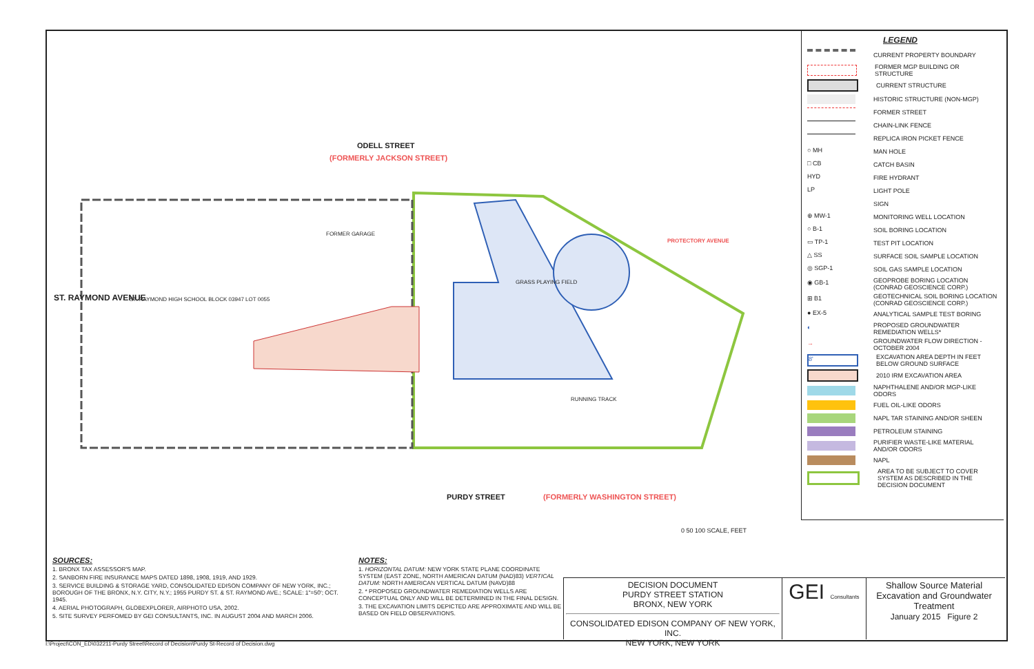ODELL STREET
(FORMERLY JACKSON STREET)
ST. RAYMOND AVENUE
ST. RAYMOND HIGH SCHOOL BLOCK 03947 LOT 0055
FORMER GARAGE
GRASS PLAYING FIELD
PROTECTORY AVENUE
PURDY STREET (FORMERLY WASHINGTON STREET)
RUNNING TRACK
0 50 100 SCALE, FEET
LEGEND
CURRENT PROPERTY BOUNDARY
FORMER MGP BUILDING OR STRUCTURE
CURRENT STRUCTURE
HISTORIC STRUCTURE (NON-MGP)
FORMER STREET
CHAIN-LINK FENCE
REPLICA IRON PICKET FENCE
○ MH
MAN HOLE
□ CB
CATCH BASIN
HYD
FIRE HYDRANT
LP
LIGHT POLE
SIGN
⊕ MW-1
MONITORING WELL LOCATION
○ B-1
SOIL BORING LOCATION
▭ TP-1
TEST PIT LOCATION
△ SS
SURFACE SOIL SAMPLE LOCATION
◎ SGP-1
SOIL GAS SAMPLE LOCATION
◉ GB-1
GEOPROBE BORING LOCATION (CONRAD GEOSCIENCE CORP.)
⊞ B1
GEOTECHNICAL SOIL BORING LOCATION (CONRAD GEOSCIENCE CORP.)
● EX-5
ANALYTICAL SAMPLE TEST BORING
◐
PROPOSED GROUNDWATER REMEDIATION WELLS*
→
GROUNDWATER FLOW DIRECTION - OCTOBER 2004
8'
EXCAVATION AREA DEPTH IN FEET BELOW GROUND SURFACE
2010 IRM EXCAVATION AREA
NAPHTHALENE AND/OR MGP-LIKE ODORS
FUEL OIL-LIKE ODORS
NAPL TAR STAINING AND/OR SHEEN
PETROLEUM STAINING
PURIFIER WASTE-LIKE MATERIAL AND/OR ODORS
NAPL
AREA TO BE SUBJECT TO COVER SYSTEM AS DESCRIBED IN THE DECISION DOCUMENT
SOURCES:
1. BRONX TAX ASSESSOR'S MAP.
2. SANBORN FIRE INSURANCE MAPS DATED 1898, 1908, 1919, AND 1929.
3. SERVICE BUILDING & STORAGE YARD, CONSOLIDATED EDISON COMPANY OF NEW YORK, INC.; BOROUGH OF THE BRONX, N.Y. CITY, N.Y.; 1955 PURDY ST. & ST. RAYMOND AVE.; SCALE: 1"=50'; OCT. 1945.
4. AERIAL PHOTOGRAPH, GLOBEXPLORER, AIRPHOTO USA, 2002.
5. SITE SURVEY PERFOMED BY GEI CONSULTANTS, INC. IN AUGUST 2004 AND MARCH 2006.
NOTES:
1. HORIZONTAL DATUM: NEW YORK STATE PLANE COORDINATE SYSTEM (EAST ZONE, NORTH AMERICAN DATUM (NAD)83) VERTICAL DATUM: NORTH AMERICAN VERTICAL DATUM (NAVD)88
2. * PROPOSED GROUNDWATER REMEDIATION WELLS ARE CONCEPTUAL ONLY AND WILL BE DETERMINED IN THE FINAL DESIGN.
3. THE EXCAVATION LIMITS DEPICTED ARE APPROXIMATE AND WILL BE BASED ON FIELD OBSERVATIONS.
DECISION DOCUMENT
PURDY STREET STATION
BRONX, NEW YORK
CONSOLIDATED EDISON COMPANY OF NEW YORK, INC.
NEW YORK, NEW YORK
GEI Consultants
Shallow Source Material Excavation and Groundwater Treatment
January 2015 Figure 2
I:\Project\CON_ED\032211-Purdy Street\Record of Decision\Purdy St-Record of Decision.dwg